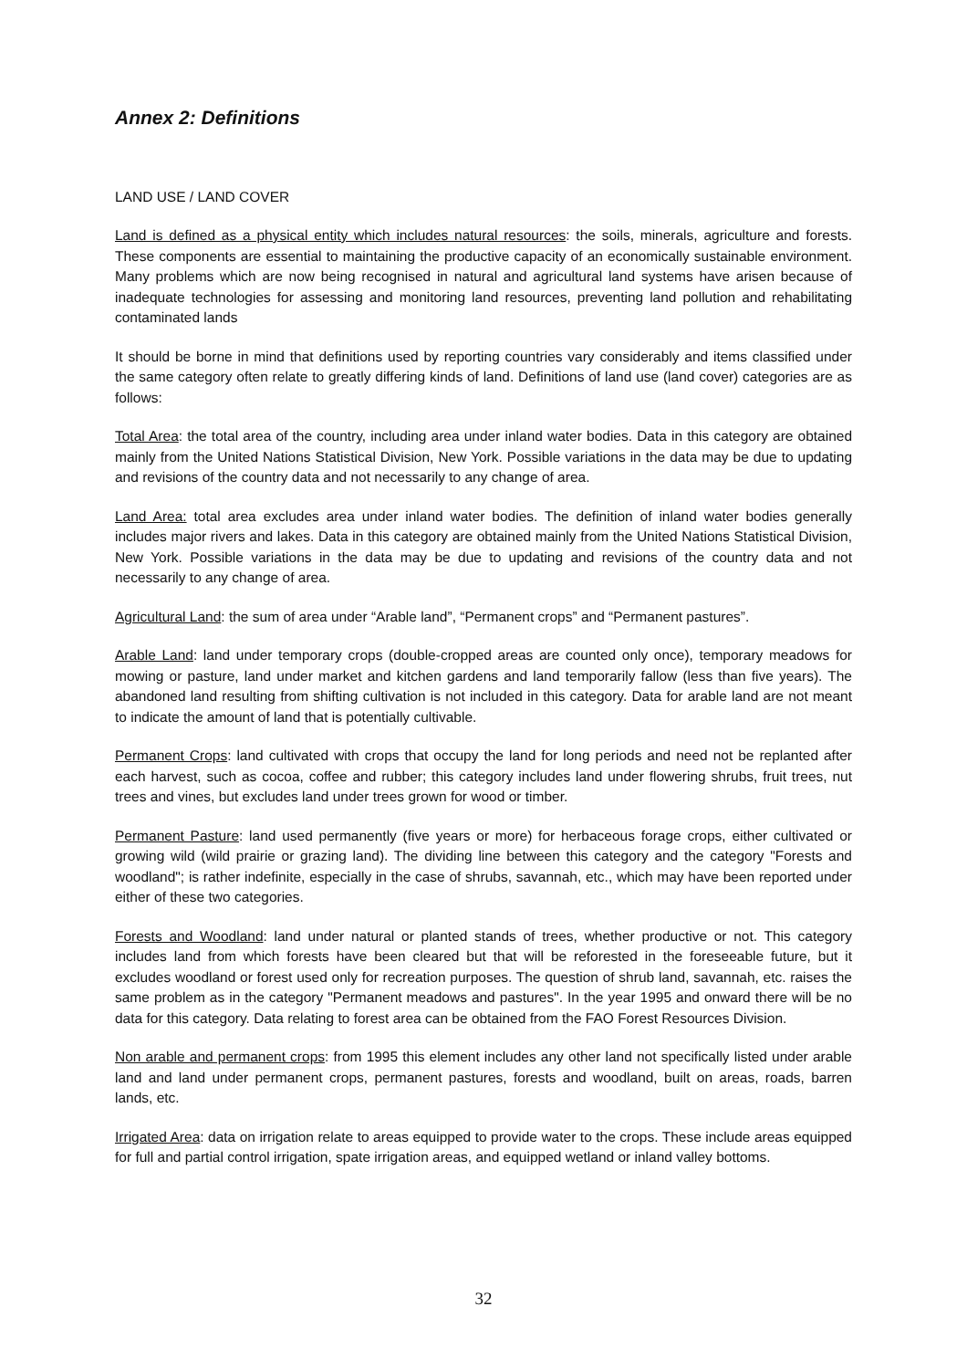Annex 2: Definitions
LAND USE / LAND COVER
Land is defined as a physical entity which includes natural resources: the soils, minerals, agriculture and forests. These components are essential to maintaining the productive capacity of an economically sustainable environment. Many problems which are now being recognised in natural and agricultural land systems have arisen because of inadequate technologies for assessing and monitoring land resources, preventing land pollution and rehabilitating contaminated lands
It should be borne in mind that definitions used by reporting countries vary considerably and items classified under the same category often relate to greatly differing kinds of land. Definitions of land use (land cover) categories are as follows:
Total Area: the total area of the country, including area under inland water bodies. Data in this category are obtained mainly from the United Nations Statistical Division, New York. Possible variations in the data may be due to updating and revisions of the country data and not necessarily to any change of area.
Land Area: total area excludes area under inland water bodies. The definition of inland water bodies generally includes major rivers and lakes. Data in this category are obtained mainly from the United Nations Statistical Division, New York. Possible variations in the data may be due to updating and revisions of the country data and not necessarily to any change of area.
Agricultural Land: the sum of area under “Arable land”, “Permanent crops” and “Permanent pastures”.
Arable Land: land under temporary crops (double-cropped areas are counted only once), temporary meadows for mowing or pasture, land under market and kitchen gardens and land temporarily fallow (less than five years). The abandoned land resulting from shifting cultivation is not included in this category. Data for arable land are not meant to indicate the amount of land that is potentially cultivable.
Permanent Crops: land cultivated with crops that occupy the land for long periods and need not be replanted after each harvest, such as cocoa, coffee and rubber; this category includes land under flowering shrubs, fruit trees, nut trees and vines, but excludes land under trees grown for wood or timber.
Permanent Pasture: land used permanently (five years or more) for herbaceous forage crops, either cultivated or growing wild (wild prairie or grazing land). The dividing line between this category and the category "Forests and woodland"; is rather indefinite, especially in the case of shrubs, savannah, etc., which may have been reported under either of these two categories.
Forests and Woodland: land under natural or planted stands of trees, whether productive or not. This category includes land from which forests have been cleared but that will be reforested in the foreseeable future, but it excludes woodland or forest used only for recreation purposes. The question of shrub land, savannah, etc. raises the same problem as in the category "Permanent meadows and pastures". In the year 1995 and onward there will be no data for this category. Data relating to forest area can be obtained from the FAO Forest Resources Division.
Non arable and permanent crops: from 1995 this element includes any other land not specifically listed under arable land and land under permanent crops, permanent pastures, forests and woodland, built on areas, roads, barren lands, etc.
Irrigated Area: data on irrigation relate to areas equipped to provide water to the crops. These include areas equipped for full and partial control irrigation, spate irrigation areas, and equipped wetland or inland valley bottoms.
32